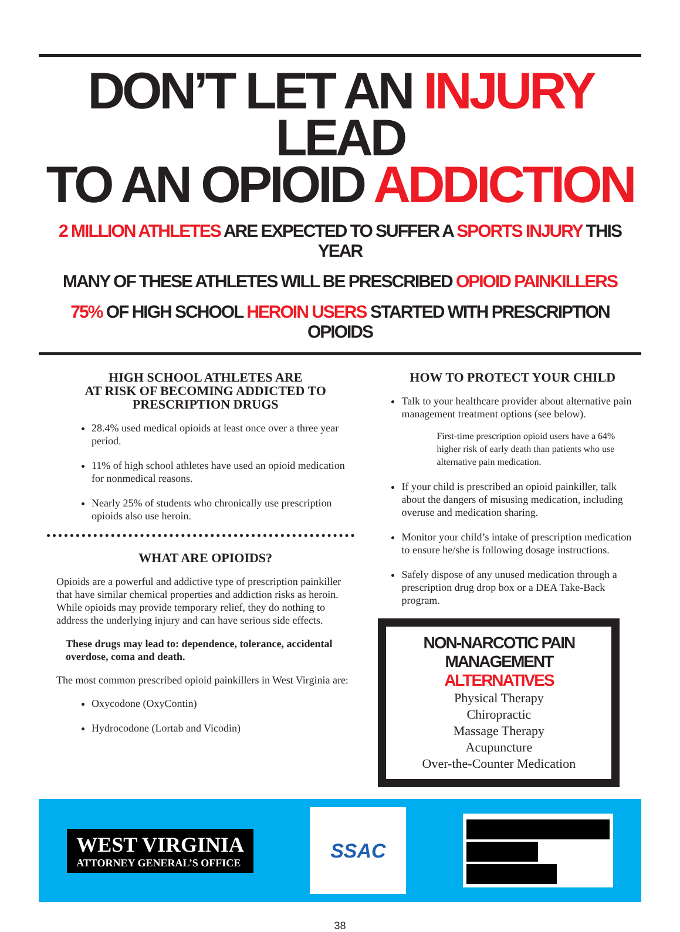DON’T LET AN INJURY LEAD
TO AN OPIOID ADDICTION
2 MILLION ATHLETES ARE EXPECTED TO SUFFER A SPORTS INJURY THIS YEAR
MANY OF THESE ATHLETES WILL BE PRESCRIBED OPIOID PAINKILLERS
75% OF HIGH SCHOOL HEROIN USERS STARTED WITH PRESCRIPTION OPIOIDS
HIGH SCHOOL ATHLETES ARE
AT RISK OF BECOMING ADDICTED TO
PRESCRIPTION DRUGS
28.4% used medical opioids at least once over a three year period.
11% of high school athletes have used an opioid medication for nonmedical reasons.
Nearly 25% of students who chronically use prescription opioids also use heroin.
WHAT ARE OPIOIDS?
Opioids are a powerful and addictive type of prescription painkiller that have similar chemical properties and addiction risks as heroin. While opioids may provide temporary relief, they do nothing to address the underlying injury and can have serious side effects.
These drugs may lead to: dependence, tolerance, accidental overdose, coma and death.
The most common prescribed opioid painkillers in West Virginia are:
Oxycodone (OxyContin)
Hydrocodone (Lortab and Vicodin)
HOW TO PROTECT YOUR CHILD
Talk to your healthcare provider about alternative pain management treatment options (see below).
First-time prescription opioid users have a 64% higher risk of early death than patients who use alternative pain medication.
If your child is prescribed an opioid painkiller, talk about the dangers of misusing medication, including overuse and medication sharing.
Monitor your child’s intake of prescription medication to ensure he/she is following dosage instructions.
Safely dispose of any unused medication through a prescription drug drop box or a DEA Take-Back program.
NON-NARCOTIC PAIN MANAGEMENT
ALTERNATIVES
Physical Therapy
Chiropractic
Massage Therapy
Acupuncture
Over-the-Counter Medication
WEST VIRGINIA
ATTORNEY GENERAL’S OFFICE
SSAC
38